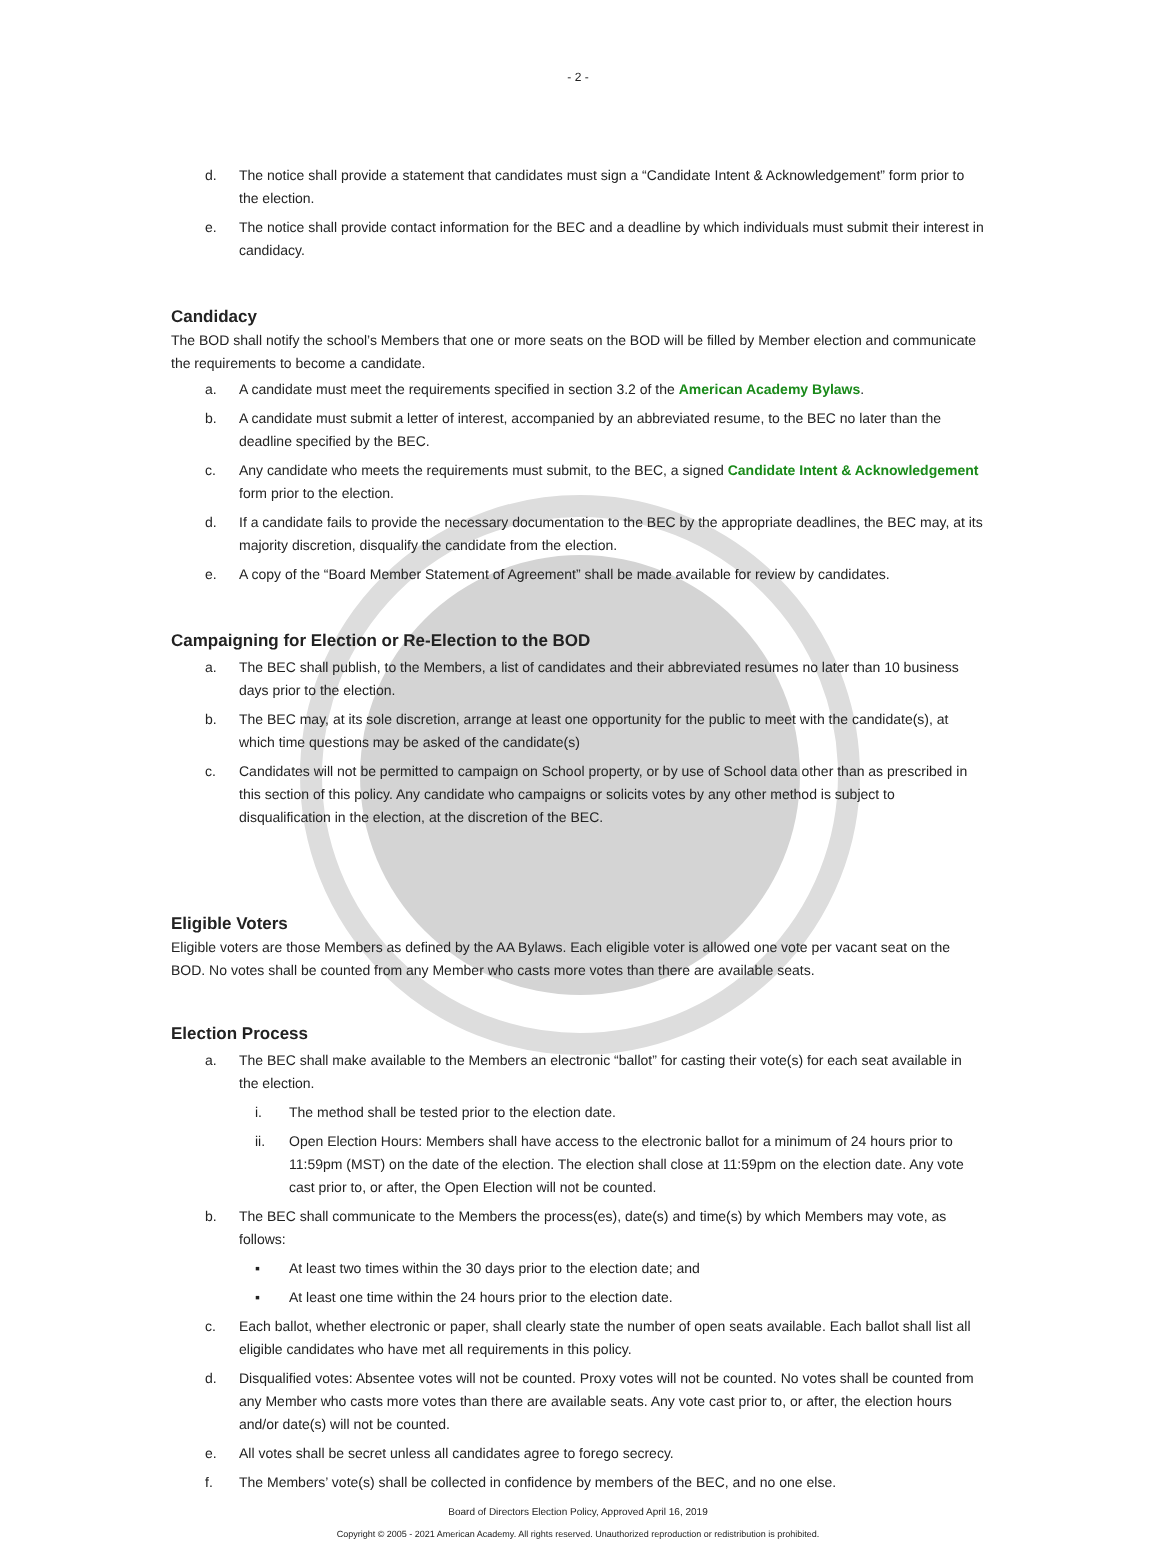- 2 -
d. The notice shall provide a statement that candidates must sign a “Candidate Intent & Acknowledgement” form prior to the election.
e. The notice shall provide contact information for the BEC and a deadline by which individuals must submit their interest in candidacy.
Candidacy
The BOD shall notify the school’s Members that one or more seats on the BOD will be filled by Member election and communicate the requirements to become a candidate.
a. A candidate must meet the requirements specified in section 3.2 of the American Academy Bylaws.
b. A candidate must submit a letter of interest, accompanied by an abbreviated resume, to the BEC no later than the deadline specified by the BEC.
c. Any candidate who meets the requirements must submit, to the BEC, a signed Candidate Intent & Acknowledgement form prior to the election.
d. If a candidate fails to provide the necessary documentation to the BEC by the appropriate deadlines, the BEC may, at its majority discretion, disqualify the candidate from the election.
e. A copy of the “Board Member Statement of Agreement” shall be made available for review by candidates.
Campaigning for Election or Re-Election to the BOD
a. The BEC shall publish, to the Members, a list of candidates and their abbreviated resumes no later than 10 business days prior to the election.
b. The BEC may, at its sole discretion, arrange at least one opportunity for the public to meet with the candidate(s), at which time questions may be asked of the candidate(s)
c. Candidates will not be permitted to campaign on School property, or by use of School data other than as prescribed in this section of this policy. Any candidate who campaigns or solicits votes by any other method is subject to disqualification in the election, at the discretion of the BEC.
Eligible Voters
Eligible voters are those Members as defined by the AA Bylaws. Each eligible voter is allowed one vote per vacant seat on the BOD. No votes shall be counted from any Member who casts more votes than there are available seats.
Election Process
a. The BEC shall make available to the Members an electronic “ballot” for casting their vote(s) for each seat available in the election.
i. The method shall be tested prior to the election date.
ii. Open Election Hours: Members shall have access to the electronic ballot for a minimum of 24 hours prior to 11:59pm (MST) on the date of the election. The election shall close at 11:59pm on the election date. Any vote cast prior to, or after, the Open Election will not be counted.
b. The BEC shall communicate to the Members the process(es), date(s) and time(s) by which Members may vote, as follows:
▪ At least two times within the 30 days prior to the election date; and
▪ At least one time within the 24 hours prior to the election date.
c. Each ballot, whether electronic or paper, shall clearly state the number of open seats available. Each ballot shall list all eligible candidates who have met all requirements in this policy.
d. Disqualified votes: Absentee votes will not be counted. Proxy votes will not be counted. No votes shall be counted from any Member who casts more votes than there are available seats. Any vote cast prior to, or after, the election hours and/or date(s) will not be counted.
e. All votes shall be secret unless all candidates agree to forego secrecy.
f. The Members’ vote(s) shall be collected in confidence by members of the BEC, and no one else.
Board of Directors Election Policy, Approved April 16, 2019
Copyright © 2005 - 2021 American Academy. All rights reserved. Unauthorized reproduction or redistribution is prohibited.